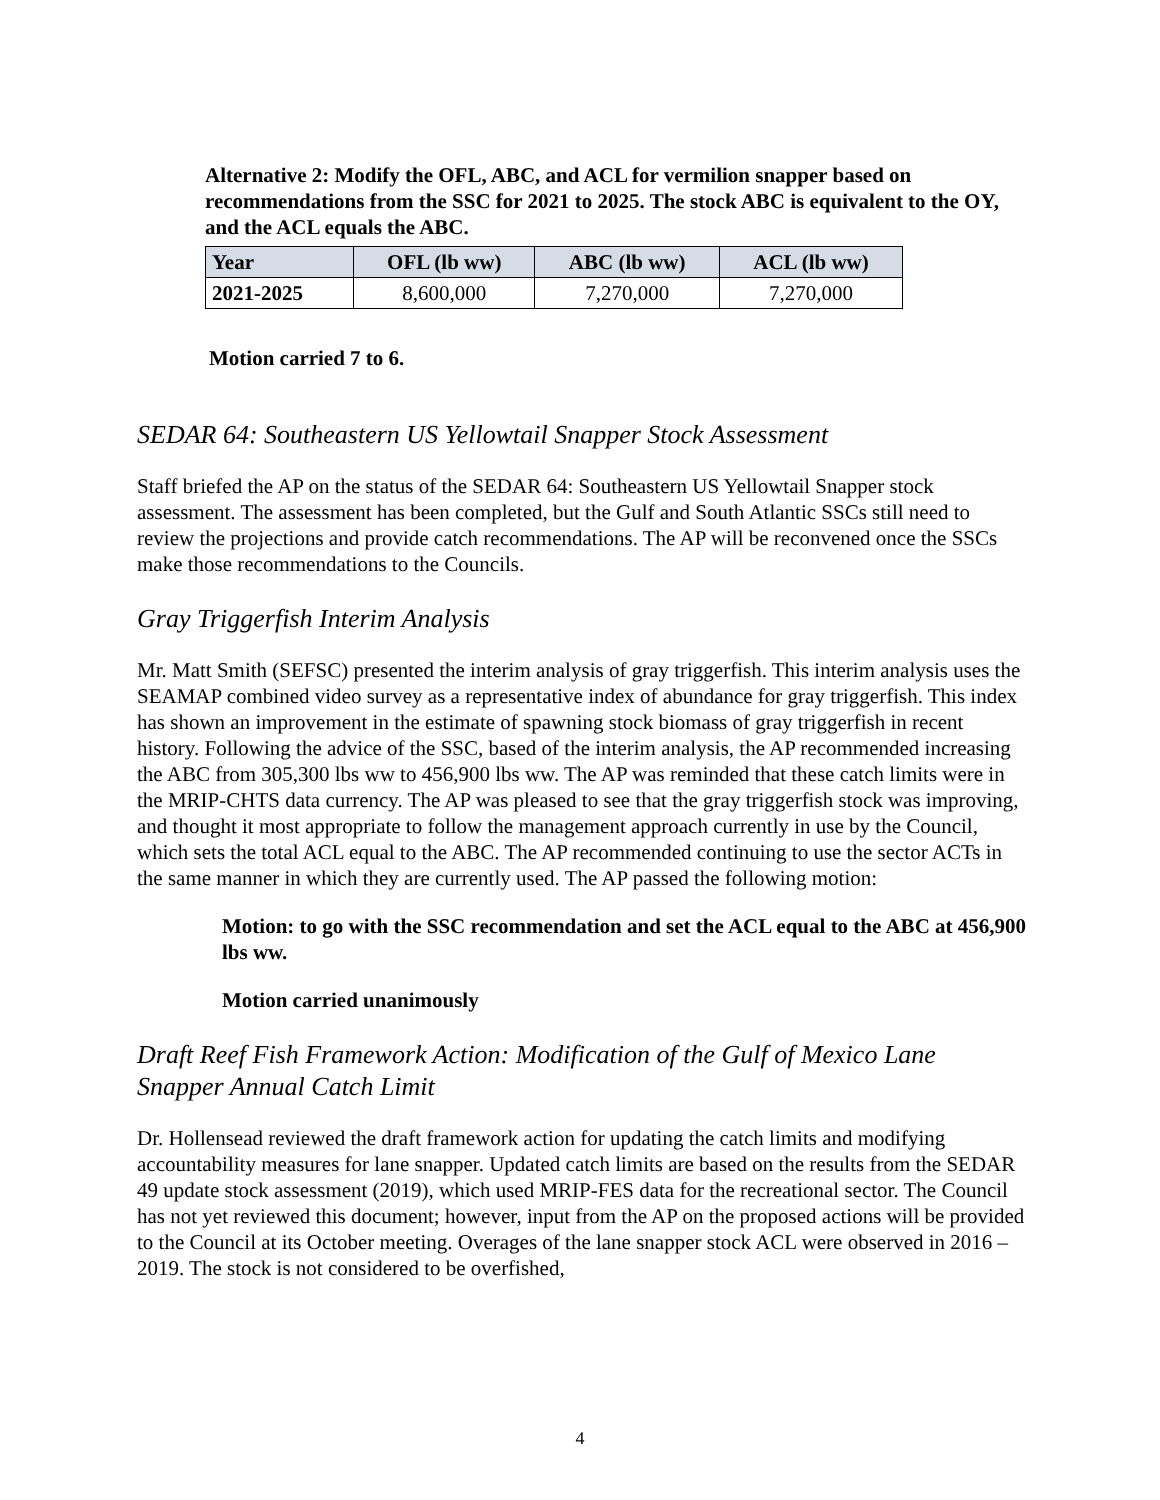Alternative 2: Modify the OFL, ABC, and ACL for vermilion snapper based on recommendations from the SSC for 2021 to 2025. The stock ABC is equivalent to the OY, and the ACL equals the ABC.
| Year | OFL (lb ww) | ABC (lb ww) | ACL (lb ww) |
| --- | --- | --- | --- |
| 2021-2025 | 8,600,000 | 7,270,000 | 7,270,000 |
Motion carried 7 to 6.
SEDAR 64: Southeastern US Yellowtail Snapper Stock Assessment
Staff briefed the AP on the status of the SEDAR 64: Southeastern US Yellowtail Snapper stock assessment. The assessment has been completed, but the Gulf and South Atlantic SSCs still need to review the projections and provide catch recommendations. The AP will be reconvened once the SSCs make those recommendations to the Councils.
Gray Triggerfish Interim Analysis
Mr. Matt Smith (SEFSC) presented the interim analysis of gray triggerfish. This interim analysis uses the SEAMAP combined video survey as a representative index of abundance for gray triggerfish. This index has shown an improvement in the estimate of spawning stock biomass of gray triggerfish in recent history. Following the advice of the SSC, based of the interim analysis, the AP recommended increasing the ABC from 305,300 lbs ww to 456,900 lbs ww. The AP was reminded that these catch limits were in the MRIP-CHTS data currency. The AP was pleased to see that the gray triggerfish stock was improving, and thought it most appropriate to follow the management approach currently in use by the Council, which sets the total ACL equal to the ABC. The AP recommended continuing to use the sector ACTs in the same manner in which they are currently used. The AP passed the following motion:
Motion: to go with the SSC recommendation and set the ACL equal to the ABC at 456,900 lbs ww.
Motion carried unanimously
Draft Reef Fish Framework Action: Modification of the Gulf of Mexico Lane Snapper Annual Catch Limit
Dr. Hollensead reviewed the draft framework action for updating the catch limits and modifying accountability measures for lane snapper. Updated catch limits are based on the results from the SEDAR 49 update stock assessment (2019), which used MRIP-FES data for the recreational sector. The Council has not yet reviewed this document; however, input from the AP on the proposed actions will be provided to the Council at its October meeting. Overages of the lane snapper stock ACL were observed in 2016 – 2019. The stock is not considered to be overfished,
4